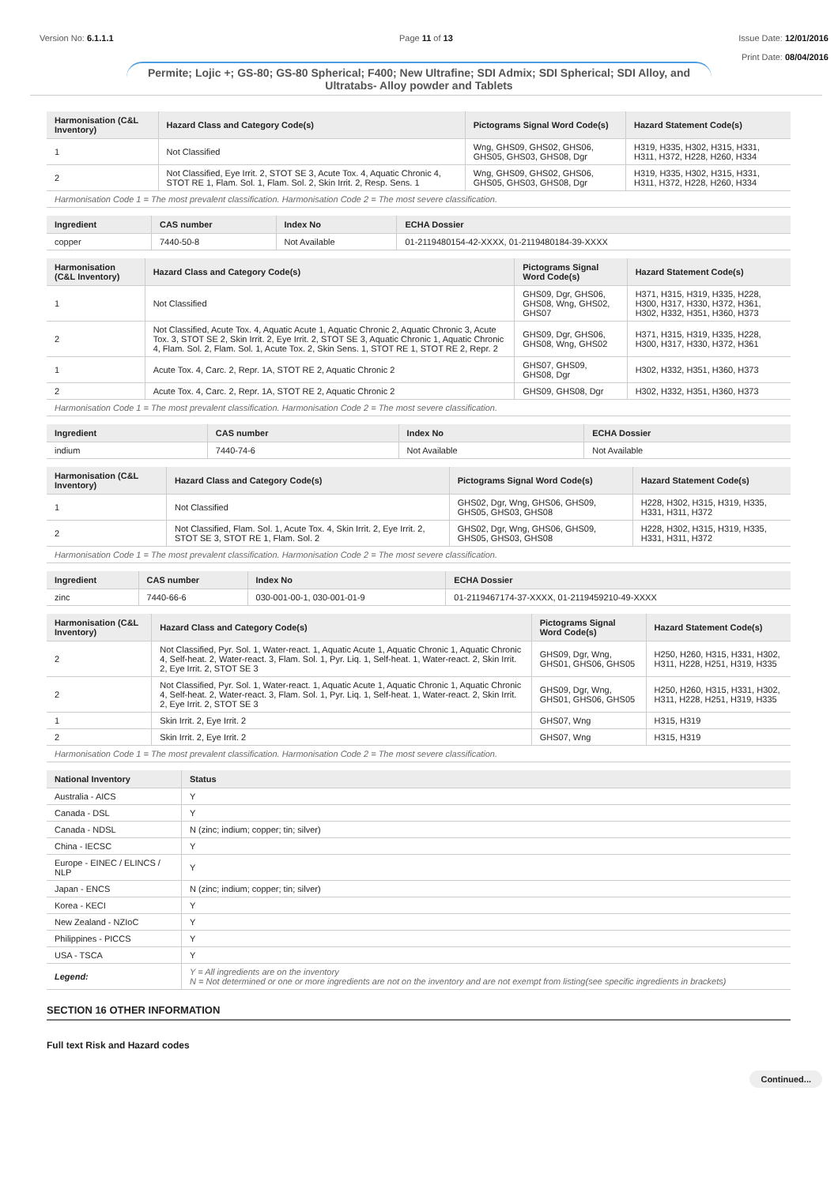Version No: 6.1.1.1 Page 11 of 13 Issue Date: 12/01/2016
Print Date: 08/04/2016
Permite; Lojic +; GS-80; GS-80 Spherical; F400; New Ultrafine; SDI Admix; SDI Spherical; SDI Alloy, and Ultratabs- Alloy powder and Tablets
| Harmonisation (C&L Inventory) | Hazard Class and Category Code(s) | Pictograms Signal Word Code(s) | Hazard Statement Code(s) |
| --- | --- | --- | --- |
| 1 | Not Classified | Wng, GHS09, GHS02, GHS06, GHS05, GHS03, GHS08, Dgr | H319, H335, H302, H315, H331, H311, H372, H228, H260, H334 |
| 2 | Not Classified, Eye Irrit. 2, STOT SE 3, Acute Tox. 4, Aquatic Chronic 4, STOT RE 1, Flam. Sol. 1, Flam. Sol. 2, Skin Irrit. 2, Resp. Sens. 1 | Wng, GHS09, GHS02, GHS06, GHS05, GHS03, GHS08, Dgr | H319, H335, H302, H315, H331, H311, H372, H228, H260, H334 |
| Harmonisation Code 1 = The most prevalent classification. Harmonisation Code 2 = The most severe classification. | | | |
| Ingredient | CAS number | Index No | ECHA Dossier |
| --- | --- | --- | --- |
| copper | 7440-50-8 | Not Available | 01-2119480154-42-XXXX, 01-2119480184-39-XXXX |
| Harmonisation (C&L Inventory) | Hazard Class and Category Code(s) | Pictograms Signal Word Code(s) | Hazard Statement Code(s) |
| --- | --- | --- | --- |
| 1 | Not Classified | GHS09, Dgr, GHS06, GHS08, Wng, GHS02, GHS07 | H371, H315, H319, H335, H228, H300, H317, H330, H372, H361, H302, H332, H351, H360, H373 |
| 2 | Not Classified, Acute Tox. 4, Aquatic Acute 1, Aquatic Chronic 2, Aquatic Chronic 3, Acute Tox. 3, STOT SE 2, Skin Irrit. 2, Eye Irrit. 2, STOT SE 3, Aquatic Chronic 1, Aquatic Chronic 4, Flam. Sol. 2, Flam. Sol. 1, Acute Tox. 2, Skin Sens. 1, STOT RE 1, STOT RE 2, Repr. 2 | GHS09, Dgr, GHS06, GHS08, Wng, GHS02 | H371, H315, H319, H335, H228, H300, H317, H330, H372, H361 |
| 1 | Acute Tox. 4, Carc. 2, Repr. 1A, STOT RE 2, Aquatic Chronic 2 | GHS07, GHS09, GHS08, Dgr | H302, H332, H351, H360, H373 |
| 2 | Acute Tox. 4, Carc. 2, Repr. 1A, STOT RE 2, Aquatic Chronic 2 | GHS09, GHS08, Dgr | H302, H332, H351, H360, H373 |
| Harmonisation Code 1 = The most prevalent classification. Harmonisation Code 2 = The most severe classification. | | | |
| Ingredient | CAS number | Index No | ECHA Dossier |
| --- | --- | --- | --- |
| indium | 7440-74-6 | Not Available | Not Available |
| Harmonisation (C&L Inventory) | Hazard Class and Category Code(s) | Pictograms Signal Word Code(s) | Hazard Statement Code(s) |
| --- | --- | --- | --- |
| 1 | Not Classified | GHS02, Dgr, Wng, GHS06, GHS09, GHS05, GHS03, GHS08 | H228, H302, H315, H319, H335, H331, H311, H372 |
| 2 | Not Classified, Flam. Sol. 1, Acute Tox. 4, Skin Irrit. 2, Eye Irrit. 2, STOT SE 3, STOT RE 1, Flam. Sol. 2 | GHS02, Dgr, Wng, GHS06, GHS09, GHS05, GHS03, GHS08 | H228, H302, H315, H319, H335, H331, H311, H372 |
| Harmonisation Code 1 = The most prevalent classification. Harmonisation Code 2 = The most severe classification. | | | |
| Ingredient | CAS number | Index No | ECHA Dossier |
| --- | --- | --- | --- |
| zinc | 7440-66-6 | 030-001-00-1, 030-001-01-9 | 01-2119467174-37-XXXX, 01-2119459210-49-XXXX |
| Harmonisation (C&L Inventory) | Hazard Class and Category Code(s) | Pictograms Signal Word Code(s) | Hazard Statement Code(s) |
| --- | --- | --- | --- |
| 2 | Not Classified, Pyr. Sol. 1, Water-react. 1, Aquatic Acute 1, Aquatic Chronic 1, Aquatic Chronic 4, Self-heat. 2, Water-react. 3, Flam. Sol. 1, Pyr. Liq. 1, Self-heat. 1, Water-react. 2, Skin Irrit. 2, Eye Irrit. 2, STOT SE 3 | GHS09, Dgr, Wng, GHS01, GHS06, GHS05 | H250, H260, H315, H331, H302, H311, H228, H251, H319, H335 |
| 2 | Not Classified, Pyr. Sol. 1, Water-react. 1, Aquatic Acute 1, Aquatic Chronic 1, Aquatic Chronic 4, Self-heat. 2, Water-react. 3, Flam. Sol. 1, Pyr. Liq. 1, Self-heat. 1, Water-react. 2, Skin Irrit. 2, Eye Irrit. 2, STOT SE 3 | GHS09, Dgr, Wng, GHS01, GHS06, GHS05 | H250, H260, H315, H331, H302, H311, H228, H251, H319, H335 |
| 1 | Skin Irrit. 2, Eye Irrit. 2 | GHS07, Wng | H315, H319 |
| 2 | Skin Irrit. 2, Eye Irrit. 2 | GHS07, Wng | H315, H319 |
| Harmonisation Code 1 = The most prevalent classification. Harmonisation Code 2 = The most severe classification. | | | |
| National Inventory | Status |
| --- | --- |
| Australia - AICS | Y |
| Canada - DSL | Y |
| Canada - NDSL | N (zinc; indium; copper; tin; silver) |
| China - IECSC | Y |
| Europe - EINEC / ELINCS / NLP | Y |
| Japan - ENCS | N (zinc; indium; copper; tin; silver) |
| Korea - KECI | Y |
| New Zealand - NZIoC | Y |
| Philippines - PICCS | Y |
| USA - TSCA | Y |
| Legend: | Y = All ingredients are on the inventory N = Not determined or one or more ingredients are not on the inventory and are not exempt from listing(see specific ingredients in brackets) |
SECTION 16 OTHER INFORMATION
Full text Risk and Hazard codes
Continued...